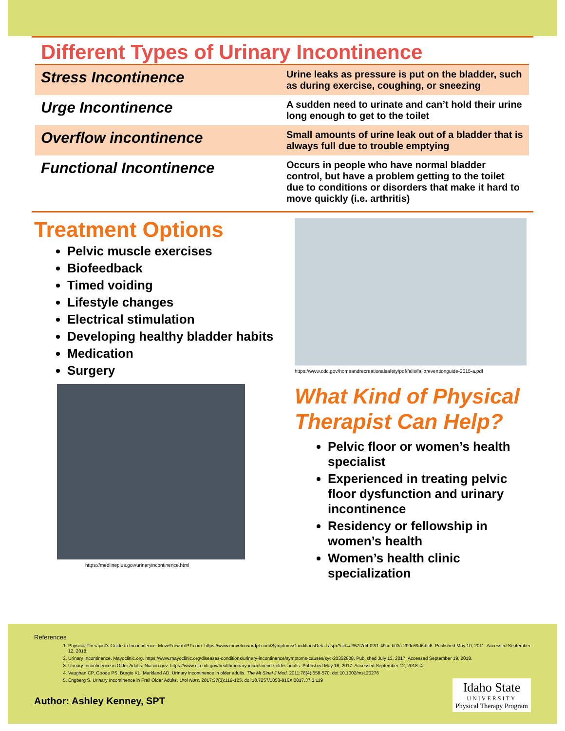Different Types of Urinary Incontinence
| Stress Incontinence | Urine leaks as pressure is put on the bladder, such as during exercise, coughing, or sneezing |
| Urge Incontinence | A sudden need to urinate and can’t hold their urine long enough to get to the toilet |
| Overflow incontinence | Small amounts of urine leak out of a bladder that is always full due to trouble emptying |
| Functional Incontinence | Occurs in people who have normal bladder control, but have a problem getting to the toilet due to conditions or disorders that make it hard to move quickly (i.e. arthritis) |
Treatment Options
Pelvic muscle exercises
Biofeedback
Timed voiding
Lifestyle changes
Electrical stimulation
Developing healthy bladder habits
Medication
Surgery
https://medlineplus.gov/urinaryincontinence.html
https://www.cdc.gov/homeandrecreationalsafety/pdf/falls/fallpreventionguide-2015-a.pdf
What Kind of Physical Therapist Can Help?
Pelvic floor or women’s health specialist
Experienced in treating pelvic floor dysfunction and urinary incontinence
Residency or fellowship in women’s health
Women’s health clinic specialization
References
1. Physical Therapist’s Guide to Incontinence. MoveForwardPT.com. https://www.moveforwardpt.com/SymptomsConditionsDetail.aspx?cid=a357f7d4-02f1-49cc-b03c-299c69d6dfc6. Published May 10, 2011. Accessed September 12, 2018.
2. Urinary Incontinence. Mayoclinic.org. https://www.mayoclinic.org/diseases-conditions/urinary-incontinence/symptoms-causes/syc-20352808. Published July 13, 2017. Accessed September 19, 2018.
3. Urinary Incontinence in Older Adults. Nia.nih.gov. https://www.nia.nih.gov/health/urinary-incontinence-older-adults. Published May 16, 2017. Accessed September 12, 2018. 4.
4. Vaughan CP, Goode PS, Burgio KL, Markland AD. Urinary incontinence in older adults. The Mt Sinai J Med. 2011;78(4):558-570. doi:10.1002/msj.20276
5. Engberg S. Urinary Incontinence in Frail Older Adults. Urol Nurs. 2017;37(3):119-125. doi:10.7257/1053-816X.2017.37.3.119
Author: Ashley Kenney, SPT
Idaho State
UNIVERSITY
Physical Therapy Program